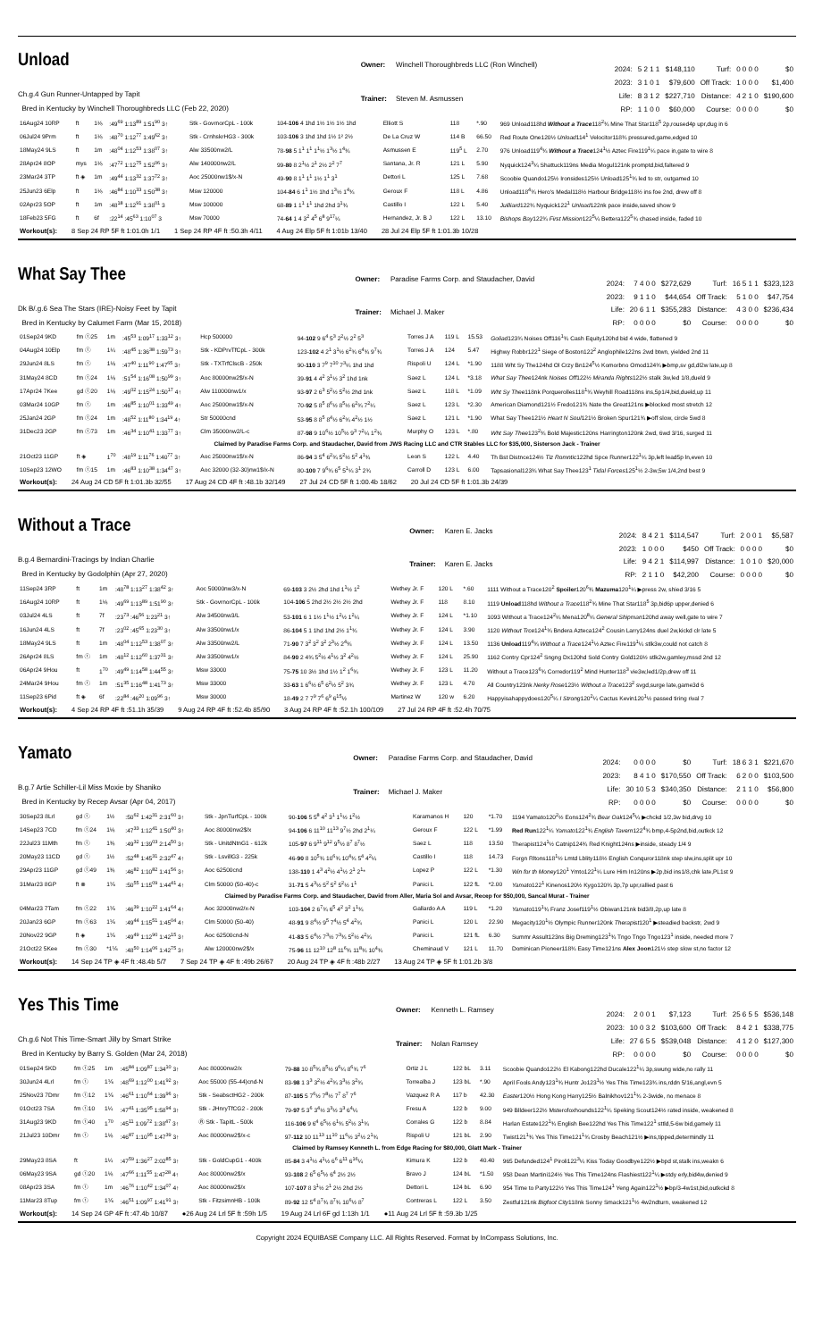Unload
Ch.g.4 Gun Runner-Untapped by Tapit
Bred in Kentucky by Winchell Thoroughbreds LLC (Feb 22, 2020)
| Owner: | Winchell Thoroughbreds LLC (Ron Winchell) |
| Trainer: | Steven M. Asmussen |
| 2024: | 5 2 1 1 | $148,110 | Turf: | 0 0 0 0 | $0 |
| 2023: | 3 1 0 1 | $79,600 | Off Track: | 1 0 0 0 | $1,400 |
| Life: | 8 3 1 2 | $227,710 | Distance: | 4 2 1 0 | $190,600 |
| RP: | 1 1 0 0 | $60,000 | Course: | 0 0 0 0 | $0 |
| 16Aug24 10RP | ft | 1⅛ | :49<sup>69</sup> 1:13<sup>89</sup> 1:51<sup>90</sup> 3↑ | Stk - GovrnorCpL - 100k | 104- 106 4 1hd 1½ 1½ 1½ 1hd | Elliott S | 118 | *.90 | 969 Unload118hd Without a Trace 118<sup>2</sup>¾ Mine That Star118<sup>5</sup> 2p,roused4p upr,dug in 6 |
| 06Jul24 9Prm | ft | 1⅛ | :48<sup>70</sup> 1:12<sup>77</sup> 1:49<sup>62</sup> 3↑ | Stk - CrnhskrHG3 - 300k | 103- 106 3 1hd 1hd 1½ 1² 2½ | De La Cruz W | 114 B | 66.50 | Red Route One120½ Unload 114<sup>1</sup> Velocitor118¾ pressured,game,edged 10 |
| 18May24 9LS | ft | 1m | :48<sup>04</sup> 1:12<sup>53</sup> 1:38<sup>07</sup> 3↑ | Alw 33500nw2/L | 78- 98 5 1<sup>1</sup> 1<sup>1</sup> 1<sup>1</sup>½ 1<sup>3</sup>½ 1<sup>4</sup>¾ | Asmussen E | 119<sup>5</sup> L | 2.70 | 976 Unload119<sup>4</sup>¾ Without a Trace 124<sup>1</sup>½ Aztec Fire119<sup>1</sup>¼ pace in,gate to wire 8 |
| 28Apr24 8OP | mys | 1⅛ | :47<sup>72</sup> 1:12<sup>75</sup> 1:52<sup>06</sup> 3↑ | Alw 140000nw2/L | 99- 80 8 2<sup>1</sup>½ 2<sup>1</sup> 2½ 2<sup>2</sup> 7<sup>7</sup> | Santana, Jr. R | 121 L | 5.90 | Nyquick124<sup>3</sup>¼ Shattuck119ns Media Mogul121nk promptd,bid,faltered 9 |
| 23Mar24 3TP | ft ◈ | 1m | :49<sup>44</sup> 1:13<sup>32</sup> 1:37<sup>72</sup> 3↑ | Aoc 25000nw1$/x-N | 49- 90 8 1<sup>1</sup> 1<sup>1</sup> 1½ 1<sup>1</sup> 3<sup>1</sup> | Dettori L | 125 L | 7.68 | Scoobie Quando125½ Ironsides125½ Unload125<sup>1</sup>¾ led to str, outgamed 10 |
| 25Jun23 6Elp | ft | 1⅛ | :46<sup>84</sup> 1:10<sup>33</sup> 1:50<sup>38</sup> 3↑ | Msw 120000 | 104- 84 6 1<sup>1</sup> 1½ 1hd 1<sup>3</sup>½ 1<sup>4</sup>¾ | Geroux F | 118 L | 4.86 | Unload118<sup>4</sup>¾ Hero's Medal118½ Harbour Bridge118½ ins foe 2nd, drew off 8 |
| 02Apr23 5OP | ft | 1m | :48<sup>18</sup> 1:12<sup>91</sup> 1:38<sup>01</sup> 3 | Msw 100000 | 68- 89 1 1<sup>1</sup> 1<sup>1</sup> 1hd 2hd 3<sup>1</sup>¾ | Castillo I | 122 L | 5.40 | Juilliard 122¾ Nyquick122<sup>1</sup> Unload 122nk pace inside,saved show 9 |
| 18Feb23 5FG | ft | 6f | :22<sup>14</sup> :45<sup>63</sup> 1:10<sup>07</sup> 3 | Msw 70000 | 74- 64 1 4 3<sup>2</sup> 4<sup>5</sup> 6<sup>8</sup> 9<sup>17</sup>¼ | Hernandez, Jr. B J | 122 L | 13.10 | Bishops Bay 122¾ First Mission 122<sup>5</sup>¼ Bettera122<sup>5</sup>¾ chased inside, faded 10 |
| Workout(s): | 8 Sep 24 RP 5F ft 1:01.0h 1/1 | 1 Sep 24 RP 4F ft :50.3h 4/11 | 4 Aug 24 Elp 5F ft 1:01b 13/40 | 28 Jul 24 Elp 5F ft 1:01.3b 10/28 |
What Say Thee
Dk B/.g.6 Sea The Stars (IRE)-Noisy Feet by Tapit
Bred in Kentucky by Calumet Farm (Mar 15, 2018)
| Owner: | Paradise Farms Corp. and Staudacher, David |
| Trainer: | Michael J. Maker |
| 2024: | 7 4 0 0 | $272,629 | Turf: | 16 5 1 1 | $323,123 |
| 2023: | 9 1 1 0 | $44,654 | Off Track: | 5 1 0 0 | $47,754 |
| Life: | 20 6 1 1 | $355,283 | Distance: | 4 3 0 0 | $236,434 |
| RP: | 0 0 0 0 | $0 | Course: | 0 0 0 0 | $0 |
| 01Sep24 9KD | fm ⓣ25 | 1m | :45<sup>53</sup> 1:09<sup>17</sup> 1:33<sup>12</sup> 3↑ | Hcp 500000 | 94- 102 9 6<sup>4</sup> 5<sup>3</sup> 2<sup>2</sup>½ 2<sup>2</sup> 5<sup>3</sup> | Torres J A | 119 L | 15.53 | Goliad 123¾ Noises Off116<sup>1</sup>¾ Cash Equity120hd bid 4 wide, flattened 9 |
| 04Aug24 10Elp | fm ⓣ | 1¼ | :48<sup>45</sup> 1:36<sup>38</sup> 1:59<sup>73</sup> 3↑ | Stk - KDPrvTfCpL - 300k | 123- 102 4 2<sup>1</sup> 3<sup>1</sup>½ 6<sup>2</sup>¾ 6<sup>4</sup>¾ 9<sup>7</sup>¾ | Torres J A | 124 | 5.47 | Highwy Robbr122<sup>1</sup> Siege of Boston122<sup>2</sup> Anglophile122ns 2wd btwn, yielded 2nd 11 |
| 29Jun24 8LS | fm ⓣ | 1⅛ | :47<sup>40</sup> 1:11<sup>90</sup> 1:47<sup>65</sup> 3↑ | Stk - TXTrfClscB - 250k | 90- 110 3 7<sup>9</sup> 7<sup>10</sup> 7<sup>3</sup>¼ 1hd 1hd | Rispoli U | 124 L | *1.90 | 1188 Wht Sy The124hd Ol Crzy Bn124<sup>5</sup>½ Komorbno Omod124¾ ▶bmp,sv gd,dl2w late,up 8 |
| 31May24 8CD | fm ⓣ24 | 1⅛ | :51<sup>54</sup> 1:16<sup>08</sup> 1:50<sup>99</sup> 3↑ | Aoc 80000nw2$/x-N | 39- 91 4 4<sup>2</sup> 3<sup>1</sup>½ 3<sup>2</sup> 1hd 1nk | Saez L | 124 L | *3.18 | What Say Thee 124nk Noises Off 122½ Miranda Rights 122½ stalk 3w,led 1/8,dueld 9 |
| 17Apr24 7Kee | gd ⓣ20 | 1⅛ | :49<sup>02</sup> 1:15<sup>24</sup> 1:50<sup>17</sup> 4↑ | Alw 110000nw1/x | 93- 97 2 6<sup>3</sup> 5<sup>2</sup>½ 5<sup>2</sup>½ 2hd 1nk | Saez L | 118 L | *1.09 | Wht Sy Thee 118nk Porquerolles118<sup>1</sup>¾ Weyhill Road118ns ins,5p1/4,bid,dueld,up 11 |
| 03Mar24 10GP | fm ⓣ | 1m | :46<sup>85</sup> 1:10<sup>01</sup> 1:33<sup>49</sup> 4↑ | Aoc 25000nw1$/x-N | 70- 92 5 8<sup>5</sup> 8<sup>6</sup>½ 8<sup>5</sup>½ 6<sup>2</sup>¾ 7<sup>2</sup>¼ | Saez L | 123 L | *2.30 | American Diamond121½ Fredo121¾ Nate the Great121ns ▶blocked most stretch 12 |
| 25Jan24 2GP | fm ⓣ24 | 1m | :48<sup>52</sup> 1:11<sup>80</sup> 1:34<sup>19</sup> 4↑ | Str 50000cnd | 53- 95 8 8<sup>5</sup> 8<sup>4</sup>½ 6<sup>2</sup>¾ 4<sup>2</sup>½ 1½ | Saez L | 121 L | *1.90 | What Say Thee121½ Heart N Soul 121½ Broken Spur121¾ ▶off slow, circle 5wd 8 |
| 31Dec23 2GP | fm ⓣ73 | 1m | :46<sup>34</sup> 1:10<sup>41</sup> 1:33<sup>77</sup> 3↑ | Clm 35000nw2/L-c | 87- 98 9 10<sup>6</sup>½ 10<sup>5</sup>½ 9<sup>3</sup> 7<sup>2</sup>¼ 1<sup>2</sup>¾ | Murphy O | 123 L | *.80 | Wht Say Thee 123<sup>2</sup>¾ Bold Majestic120ns Harrington120nk 2wd, 6wd 3/16, surged 11 |
| Claimed by Paradise Farms Corp. and Staudacher, David from JWS Racing LLC and CTR Stables LLC for $35,000, Sisterson Jack - Trainer | | | | | | | | | |
| 21Oct23 11GP | ft ◈ | 1<sup>70</sup> | :48<sup>19</sup> 1:11<sup>76</sup> 1:40<sup>77</sup> 3↑ | Aoc 25000nw1$/x-N | 86- 94 3 5<sup>4</sup> 6<sup>2</sup>¾ 5<sup>2</sup>½ 5<sup>2</sup> 4<sup>1</sup>¾ | Leon S | 122 L | 4.40 | Th Bst Distnce124½ Tiz Romntic 122hd Spce Runner122<sup>1</sup>¼ 3p,left lead5p ln,even 10 |
| 10Sep23 12WO | fm ⓣ15 | 1m | :46<sup>83</sup> 1:10<sup>38</sup> 1:34<sup>47</sup> 3↑ | Aoc 32000 (32-30)nw1$/x-N | 80- 100 7 9<sup>6</sup>¾ 6<sup>5</sup> 5<sup>1</sup>¼ 3<sup>1</sup> 2¾ | Carroll D | 123 L | 6.00 | Tapsasional123¾ What Say Thee123<sup>1</sup> Tidal Forces 125<sup>1</sup>½ 2-3w,5w 1/4,2nd best 9 |
| Workout(s): | 24 Aug 24 CD 5F ft 1:01.3b 32/55 | 17 Aug 24 CD 4F ft :48.1b 32/149 | 27 Jul 24 CD 5F ft 1:00.4b 18/62 | 20 Jul 24 CD 5F ft 1:01.3b 24/39 |
Without a Trace
B.g.4 Bernardini-Tracings by Indian Charlie
Bred in Kentucky by Godolphin (Apr 27, 2020)
| Owner: | Karen E. Jacks |
| Trainer: | Karen E. Jacks |
| 2024: | 8 4 2 1 | $114,547 | Turf: | 2 0 0 1 | $5,587 |
| 2023: | 1 0 0 0 | $450 | Off Track: | 0 0 0 0 | $0 |
| Life: | 9 4 2 1 | $114,997 | Distance: | 1 0 1 0 | $20,000 |
| RP: | 2 1 1 0 | $42,200 | Course: | 0 0 0 0 | $0 |
| 11Sep24 3RP | ft | 1m | :48<sup>78</sup> 1:13<sup>27</sup> 1:38<sup>42</sup> 3↑ | Aoc 50000nw3/x-N | 69- 103 3 2½ 2hd 1hd 1<sup>1</sup>½ 1<sup>2</sup> | Wethey Jr. F | 120 L | *.60 | 1111 Without a Trace120<sup>2</sup> Spoiler 120<sup>6</sup>¾ Mazuma 120<sup>1</sup>¼ ▶press 2w, shied 3/16 5 |
| 16Aug24 10RP | ft | 1⅛ | :49<sup>69</sup> 1:13<sup>89</sup> 1:51<sup>90</sup> 3↑ | Stk - GovrnorCpL - 100k | 104- 106 5 2hd 2½ 2½ 2½ 2hd | Wethey Jr. F | 118 | 8.10 | 1119 Unload 118hd Without a Trace 118<sup>2</sup>¾ Mine That Star118<sup>5</sup> 3p,bid6p upper,denied 6 |
| 03Jul24 4LS | ft | 7f | :23<sup>73</sup> :46<sup>56</sup> 1:23<sup>21</sup> 3↑ | Alw 34500nw3/L | 53- 101 6 1 1½ 1<sup>1</sup>½ 1<sup>2</sup>½ 1<sup>2</sup>¼ | Wethey Jr. F | 124 L | *1.10 | 1093 Without a Trace124<sup>2</sup>¼ Mena120<sup>8</sup>¼ General Shipman 120hd away well,gate to wire 7 |
| 16Jun24 4LS | ft | 7f | :23<sup>02</sup> :45<sup>65</sup> 1:23<sup>30</sup> 3↑ | Alw 33500nw1/x | 86- 104 5 1 1hd 1hd 2½ 1<sup>1</sup>¾ | Wethey Jr. F | 124 L | 3.90 | 1120 Without Trce 124<sup>1</sup>¾ Bndera Azteca124<sup>2</sup> Cousin Larry124ns duel 2w,kickd clr late 5 |
| 18May24 9LS | ft | 1m | :48<sup>04</sup> 1:12<sup>53</sup> 1:38<sup>07</sup> 3↑ | Alw 33500nw2/L | 71- 90 7 3<sup>2</sup> 3<sup>2</sup> 3<sup>2</sup> 2<sup>3</sup>½ 2<sup>4</sup>¾ | Wethey Jr. F | 124 L | 13.50 | 1136 Unload 119<sup>4</sup>¾ Without a Trace 124<sup>1</sup>½ Aztec Fire119<sup>1</sup>¼ stlk3w,could not catch 8 |
| 26Apr24 8LS | fm ⓣ | 1m | :48<sup>12</sup> 1:12<sup>60</sup> 1:37<sup>31</sup> 3↑ | Alw 33500nw1/x | 84- 90 2 4¾ 5<sup>2</sup>½ 4<sup>1</sup>½ 3<sup>2</sup> 4<sup>2</sup>½ | Wethey Jr. F | 124 L | 25.90 | 1162 Contry Cpr124<sup>2</sup> Sngng Dx120hd Sold Contry Gold120½ stlk2w,gamley,mssd 2nd 12 |
| 06Apr24 9Hou | ft | 1<sup>70</sup> | :49<sup>49</sup> 1:14<sup>58</sup> 1:44<sup>55</sup> 3↑ | Msw 33000 | 75- 75 10 3½ 1hd 1½ 1<sup>2</sup> 1<sup>6</sup>¾ | Wethey Jr. F | 123 L | 11.20 | Without a Trace123<sup>6</sup>¾ Corredor119<sup>2</sup> Mind Hunter118<sup>3</sup> vie3w,led1/2p,drew off 11 |
| 24Mar24 9Hou | fm ⓣ | 1m | :51<sup>35</sup> 1:16<sup>48</sup> 1:41<sup>73</sup> 3↑ | Msw 33000 | 33- 63 1 6<sup>6</sup>½ 6<sup>5</sup> 6<sup>2</sup>½ 5<sup>2</sup> 3¾ | Wethey Jr. F | 123 L | 4.70 | All Country123nk Nerky Rose 123½ Without a Trace 123<sup>2</sup> svgd,surge late,game3d 6 |
| 11Sep23 6Pid | ft ◈ | 6f | :22<sup>84</sup> :46<sup>20</sup> 1:09<sup>96</sup> 3↑ | Msw 30000 | 18- 49 2 7 7<sup>9</sup> 7<sup>6</sup> 6<sup>9</sup> 6<sup>15</sup>½ | Martinez W | 120 w | 6.20 | Happyisahappydoes120<sup>5</sup>¼ I Strong 120<sup>2</sup>¼ Cactus Kevin120<sup>1</sup>½ passed tiring rival 7 |
| Workout(s): | 4 Sep 24 RP 4F ft :51.1h 35/39 | 9 Aug 24 RP 4F ft :52.4b 85/90 | 3 Aug 24 RP 4F ft :52.1h 100/109 | 27 Jul 24 RP 4F ft :52.4h 70/75 |
Yamato
B.g.7 Artie Schiller-Lil Miss Moxie by Shaniko
Bred in Kentucky by Recep Avsar (Apr 04, 2017)
| Owner: | Paradise Farms Corp. and Staudacher, David |
| Trainer: | Michael J. Maker |
| 2024: | 0 0 0 0 | $0 | Turf: | 18 6 3 1 | $221,670 |
| 2023: | 8 4 1 0 | $170,550 | Off Track: | 6 2 0 0 | $103,500 |
| Life: | 30 10 5 3 | $340,350 | Distance: | 2 1 1 0 | $56,800 |
| RP: | 0 0 0 0 | $0 | Course: | 0 0 0 0 | $0 |
| 30Sep23 8Lrl | gd ⓣ | 1½ | :50<sup>62</sup> 1:42<sup>31</sup> 2:31<sup>60</sup> 3↑ | Stk - JpnTurfCpL - 100k | 90- 106 5 5<sup>8</sup> 4<sup>2</sup> 3<sup>1</sup> 1<sup>1</sup>½ 1<sup>2</sup>½ | Karamanos H | 120 | *1.70 | 1194 Yamato120<sup>2</sup>½ Eons124<sup>2</sup>¾ Bear Oak 124<sup>5</sup>¼ ▶chckd 1/2,3w bid,drvg 10 |
| 14Sep23 7CD | fm ⓣ24 | 1⅛ | :47<sup>33</sup> 1:12<sup>41</sup> 1:50<sup>40</sup> 3↑ | Aoc 80000nw2$/x | 94- 106 6 11<sup>10</sup> 11<sup>13</sup> 9<sup>7</sup>½ 2hd 2<sup>1</sup>¼ | Geroux F | 122 L | *1.99 | Red Run 122<sup>1</sup>¼ Yamato 122<sup>1</sup>¾ English Tavern 122<sup>4</sup>¾ bmp,4-5p2nd,bid,outkck 12 |
| 22Jul23 11Mth | fm ⓣ | 1⅜ | :49<sup>32</sup> 1:39<sup>03</sup> 2:14<sup>50</sup> 3↑ | Stk - UnitdNtnG1 - 612k | 105- 97 6 9<sup>11</sup> 9<sup>12</sup> 9<sup>5</sup>½ 8<sup>7</sup> 8<sup>7</sup>½ | Saez L | 118 | 13.50 | Therapist124<sup>1</sup>½ Catnip124¾ Red Knight124ns ▶inside, steady 1/4 9 |
| 20May23 11CD | gd ⓣ | 1½ | :52<sup>48</sup> 1:45<sup>31</sup> 2:32<sup>47</sup> 4↑ | Stk - LsvillG3 - 225k | 46- 90 8 10<sup>5</sup>¾ 10<sup>6</sup>¾ 10<sup>4</sup>¾ 5<sup>4</sup> 4<sup>2</sup>¼ | Castillo I | 118 | 14.73 | Forgn Rltons118<sup>1</sup>½ Lmtd Lblity118½ English Conquror118nk step slw,ins,split upr 10 |
| 29Apr23 11GP | gd ⓣ49 | 1⅜ | :46<sup>82</sup> 1:10<sup>82</sup> 1:41<sup>56</sup> 3↑ | Aoc 62500cnd | 138- 110 1 4<sup>3</sup> 4<sup>2</sup>½ 4<sup>1</sup>½ 2<sup>1</sup> 2<sup>1</sup>* | Lopez P | 122 L | *1.30 | Win for th Money 120<sup>1</sup> Ymto122<sup>1</sup>¼ Lure Him In120ns ▶2p,bid ins1/8,chk late,PL1st 9 |
| 31Mar23 8GP | ft ⊗ | 1⅙ | :50<sup>55</sup> 1:15<sup>09</sup> 1:44<sup>41</sup> 4↑ | Clm 50000 (50-40)-c | 31- 71 5 4<sup>3</sup>½ 5<sup>2</sup> 5<sup>2</sup> 5<sup>2</sup>½ 1<sup>1</sup> | Panici L | 122 fL | *2.00 | Yamato 122<sup>1</sup> Kinenos120½ Kygo120¾ 3p,7p upr,rallied past 6 |
| Claimed by Paradise Farms Corp. and Staudacher, David from Aller, Maria Sol and Avsar, Recep for $50,000, Sancal Murat - Trainer | | | | | | | | | |
| 04Mar23 7Tam | fm ⓣ22 | 1⅙ | :46<sup>39</sup> 1:10<sup>22</sup> 1:41<sup>64</sup> 4↑ | Aoc 32000nw2/x-N | 103- 104 2 6<sup>7</sup>¾ 6<sup>5</sup> 4<sup>2</sup> 3<sup>2</sup> 1<sup>1</sup>¾ | Gallardo A A | 119 L | *1.20 | Yamato 119<sup>1</sup>¾ Franz Josef119<sup>1</sup>½ Obiwan121nk bid3/8,2p,up late 8 |
| 20Jan23 6GP | fm ⓣ63 | 1⅙ | :49<sup>44</sup> 1:15<sup>51</sup> 1:45<sup>04</sup> 4↑ | Clm 50000 (50-40) | 48- 91 9 8<sup>4</sup>½ 9<sup>5</sup> 7<sup>4</sup>½ 5<sup>4</sup> 4<sup>2</sup>¾ | Panici L | 120 L | 22.90 | Megacity120<sup>1</sup>½ Olympic Runner120nk Therapist 120<sup>1</sup> ▶steadied backstr, 2wd 9 |
| 20Nov22 9GP | ft ◈ | 1⅙ | :49<sup>49</sup> 1:12<sup>90</sup> 1:42<sup>15</sup> 3↑ | Aoc 62500cnd-N | 41- 83 5 6<sup>4</sup>½ 7<sup>3</sup>½ 7<sup>3</sup>¾ 5<sup>2</sup>½ 4<sup>2</sup>¾ | Panici L | 121 fL | 6.30 | Summr Assult123ns Big Dreming123<sup>1</sup>¾ Tngo Tngo Tngo123<sup>1</sup> inside, needed more 7 |
| 21Oct22 5Kee | fm ⓣ30 | *1⅙ | :48<sup>50</sup> 1:14<sup>06</sup> 1:42<sup>75</sup> 3↑ | Alw 120000nw2$/x | 75- 96 11 12<sup>10</sup> 12<sup>8</sup> 11<sup>6</sup>¾ 11<sup>8</sup>¾ 10<sup>4</sup>¾ | Cheminaud V | 121 L | 11.70 | Dominican Pioneer118¾ Easy Time121ns Alex Joon 121½ step slow st,no factor 12 |
| Workout(s): | 14 Sep 24 TP ◈ 4F ft :48.4b 5/7 | 7 Sep 24 TP ◈ 4F ft :49b 26/67 | 20 Aug 24 TP ◈ 4F ft :48b 2/27 | 13 Aug 24 TP ◈ 5F ft 1:01.2b 3/8 |
Yes This Time
Ch.g.6 Not This Time-Smart Jilly by Smart Strike
Bred in Kentucky by Barry S. Golden (Mar 24, 2018)
| Owner: | Kenneth L. Ramsey |
| Trainer: | Nolan Ramsey |
| 2024: | 2 0 0 1 | $7,123 | Turf: | 25 6 5 5 | $536,148 |
| 2023: | 10 0 3 2 | $103,600 | Off Track: | 8 4 2 1 | $338,775 |
| Life: | 27 6 5 5 | $539,048 | Distance: | 4 1 2 0 | $127,300 |
| RP: | 0 0 0 0 | $0 | Course: | 0 0 0 0 | $0 |
| 01Sep24 5KD | fm ⓣ25 | 1m | :45<sup>84</sup> 1:09<sup>87</sup> 1:34<sup>10</sup> 3↑ | Aoc 80000nw2/x | 79- 88 10 8<sup>5</sup>¾ 8<sup>5</sup>½ 9<sup>6</sup>¼ 8<sup>6</sup>¾ 7<sup>6</sup> | Ortiz J L | 122 bL | 3.11 | Scoobie Quando122½ El Kabong122hd Ducale122<sup>1</sup>¼ 3p,swung wide,no rally 11 |
| 30Jun24 4Lrl | fm ⓣ | 1⅙ | :48<sup>69</sup> 1:12<sup>00</sup> 1:41<sup>92</sup> 3↑ | Aoc 55000 (55-44)cnd-N | 83- 98 1 3<sup>3</sup> 3<sup>2</sup>½ 4<sup>2</sup>¾ 3<sup>3</sup>½ 3<sup>2</sup>¾ | Torrealba J | 123 bL | *.90 | April Fools Andy123<sup>1</sup>¾ Huntr Jo123<sup>1</sup>½ Yes This Time123¾ ins,rddn 5/16,angl,evn 5 |
| 25Nov23 7Dmr | fm ⓣ12 | 1⅙ | :46<sup>61</sup> 1:10<sup>64</sup> 1:39<sup>96</sup> 3↑ | Stk - SeabsctHG2 - 200k | 87- 105 5 7<sup>6</sup>½ 7<sup>8</sup>½ 7<sup>7</sup> 8<sup>7</sup> 7<sup>6</sup> | Vazquez R A | 117 b | 42.30 | Easter 120½ Hong Kong Harry125½ Balnikhov121<sup>1</sup>¾ 2-3wide, no menace 8 |
| 01Oct23 7SA | fm ⓣ10 | 1¼ | :47<sup>41</sup> 1:35<sup>95</sup> 1:58<sup>94</sup> 3↑ | Stk - JHnryTfCG2 - 200k | 79- 97 5 3<sup>6</sup> 3<sup>4</sup>½ 3<sup>3</sup>½ 3<sup>3</sup> 6<sup>4</sup>¼ | Fresu A | 122 b | 9.00 | 949 Blldeer122½ Msterofoxhounds122<sup>1</sup>¼ Speking Scout124½ rated inside, weakened 8 |
| 31Aug23 9KD | fm ⓣ40 | 1<sup>70</sup> | :45<sup>11</sup> 1:09<sup>72</sup> 1:38<sup>47</sup> 3↑ | Ⓡ Stk - TapitL - 500k | 116- 106 9 6<sup>4</sup> 6<sup>5</sup>½ 6<sup>1</sup>¾ 5<sup>2</sup>½ 3<sup>1</sup>¾ | Corrales G | 122 b | 8.84 | Harlan Estate122<sup>1</sup>¾ English Bee122hd Yes This Time122<sup>1</sup> sttld,5-6w bid,gamely 11 |
| 21Jul23 10Dmr | fm ⓣ | 1⅛ | :46<sup>87</sup> 1:10<sup>95</sup> 1:47<sup>39</sup> 3↑ | Aoc 80000nw2$/x-c | 97- 112 10 11<sup>13</sup> 11<sup>10</sup> 11<sup>6</sup>½ 3<sup>2</sup>½ 2<sup>1</sup>¾ | Rispoli U | 121 bL | 2.90 | Twist121<sup>1</sup>¾ Yes This Time121<sup>1</sup>¾ Crosby Beach121½ ▶ins,tipped,determindly 11 |
| Claimed by Ramsey Kenneth L. from Edge Racing for $80,000, Glatt Mark - Trainer | | | | | | | | | |
| 29May23 8SA | ft | 1¼ | :47<sup>59</sup> 1:36<sup>27</sup> 2:02<sup>85</sup> 3↑ | Stk - GoldCupG1 - 400k | 85- 84 3 4<sup>1</sup>½ 4<sup>1</sup>½ 6<sup>6</sup> 6<sup>11</sup> 6<sup>16</sup>¼ | Kimura K | 122 b | 40.40 | 965 Defunded124<sup>1</sup> Piroli122<sup>3</sup>¼ Kiss Today Goodbye122½ ▶bpd st,stalk ins,weakn 6 |
| 06May23 9SA | gd ⓣ20 | 1⅛ | :47<sup>66</sup> 1:11<sup>55</sup> 1:47<sup>28</sup> 4↑ | Aoc 80000nw2$/x | 93- 108 2 6<sup>5</sup> 6<sup>5</sup>½ 6<sup>4</sup> 2½ 2½ | Bravo J | 124 bL | *1.50 | 958 Dean Martini124½ Yes This Time124ns Flashiest122<sup>1</sup>¼ ▶stdy erly,bid4w,denied 9 |
| 08Apr23 3SA | fm ⓣ | 1m | :46<sup>76</sup> 1:10<sup>42</sup> 1:34<sup>07</sup> 4↑ | Aoc 80000nw2$/x | 107- 107 8 3<sup>1</sup>½ 2<sup>1</sup> 2½ 2hd 2½ | Dettori L | 124 bL | 6.90 | 954 Time to Party122½ Yes This Time124<sup>1</sup> Yeng Again122<sup>1</sup>½ ▶bp/3-4w1st,bid,outkckd 8 |
| 11Mar23 8Tup | fm ⓣ | 1⅙ | :46<sup>51</sup> 1:09<sup>97</sup> 1:41<sup>91</sup> 3↑ | Stk - FitzsimnHB - 100k | 89- 92 12 5<sup>4</sup> 8<sup>7</sup>¾ 8<sup>7</sup>¾ 10<sup>6</sup>½ 8<sup>7</sup> | Contreras L | 122 L | 3.50 | Zestful121nk Bigfoot City 118nk Sonny Smack121<sup>1</sup>½ 4w2ndturn, weakened 12 |
| Workout(s): | 14 Sep 24 GP 4F ft :47.4b 10/87 | ●26 Aug 24 Lrl 5F ft :59h 1/5 | 19 Aug 24 Lrl 6F gd 1:13h 1/1 | ●11 Aug 24 Lrl 5F ft :59.3b 1/25 |
Copyright 2024 EQUIBASE Company LLC. All Rights Reserved. Format by InCompass Solutions, Inc.